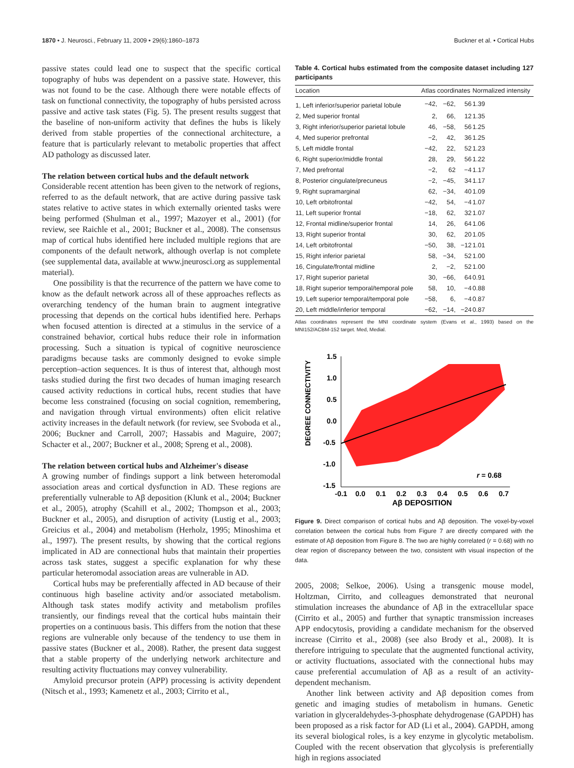1870 • J. Neurosci., February 11, 2009 • 29(6):1860–1873
Buckner et al. • Cortical Hubs
passive states could lead one to suspect that the specific cortical topography of hubs was dependent on a passive state. However, this was not found to be the case. Although there were notable effects of task on functional connectivity, the topography of hubs persisted across passive and active task states (Fig. 5). The present results suggest that the baseline of non-uniform activity that defines the hubs is likely derived from stable properties of the connectional architecture, a feature that is particularly relevant to metabolic properties that affect AD pathology as discussed later.
The relation between cortical hubs and the default network
Considerable recent attention has been given to the network of regions, referred to as the default network, that are active during passive task states relative to active states in which externally oriented tasks were being performed (Shulman et al., 1997; Mazoyer et al., 2001) (for review, see Raichle et al., 2001; Buckner et al., 2008). The consensus map of cortical hubs identified here included multiple regions that are components of the default network, although overlap is not complete (see supplemental data, available at www.jneurosci.org as supplemental material).
One possibility is that the recurrence of the pattern we have come to know as the default network across all of these approaches reflects as overarching tendency of the human brain to augment integrative processing that depends on the cortical hubs identified here. Perhaps when focused attention is directed at a stimulus in the service of a constrained behavior, cortical hubs reduce their role in information processing. Such a situation is typical of cognitive neuroscience paradigms because tasks are commonly designed to evoke simple perception–action sequences. It is thus of interest that, although most tasks studied during the first two decades of human imaging research caused activity reductions in cortical hubs, recent studies that have become less constrained (focusing on social cognition, remembering, and navigation through virtual environments) often elicit relative activity increases in the default network (for review, see Svoboda et al., 2006; Buckner and Carroll, 2007; Hassabis and Maguire, 2007; Schacter et al., 2007; Buckner et al., 2008; Spreng et al., 2008).
The relation between cortical hubs and Alzheimer's disease
A growing number of findings support a link between heteromodal association areas and cortical dysfunction in AD. These regions are preferentially vulnerable to Aβ deposition (Klunk et al., 2004; Buckner et al., 2005), atrophy (Scahill et al., 2002; Thompson et al., 2003; Buckner et al., 2005), and disruption of activity (Lustig et al., 2003; Greicius et al., 2004) and metabolism (Herholz, 1995; Minoshima et al., 1997). The present results, by showing that the cortical regions implicated in AD are connectional hubs that maintain their properties across task states, suggest a specific explanation for why these particular heteromodal association areas are vulnerable in AD.
Cortical hubs may be preferentially affected in AD because of their continuous high baseline activity and/or associated metabolism. Although task states modify activity and metabolism profiles transiently, our findings reveal that the cortical hubs maintain their properties on a continuous basis. This differs from the notion that these regions are vulnerable only because of the tendency to use them in passive states (Buckner et al., 2008). Rather, the present data suggest that a stable property of the underlying network architecture and resulting activity fluctuations may convey vulnerability.
Amyloid precursor protein (APP) processing is activity dependent (Nitsch et al., 1993; Kamenetz et al., 2003; Cirrito et al.,
Table 4. Cortical hubs estimated from the composite dataset including 127 participants
| Location | Atlas coordinates | | | Normalized intensity |
| --- | --- | --- | --- | --- |
| 1, Left inferior/superior parietal lobule | −42, | −62, | 56 | 1.39 |
| 2, Med superior frontal | 2, | 66, | 12 | 1.35 |
| 3, Right inferior/superior parietal lobule | 46, | −58, | 56 | 1.25 |
| 4, Med superior prefrontal | −2, | 42, | 36 | 1.25 |
| 5, Left middle frontal | −42, | 22, | 52 | 1.23 |
| 6, Right superior/middle frontal | 28, | 29, | 56 | 1.22 |
| 7, Med prefrontal | −2, | 62 | −4 | 1.17 |
| 8, Posterior cingulate/precuneus | −2, | −45, | 34 | 1.17 |
| 9, Right supramarginal | 62, | −34, | 40 | 1.09 |
| 10, Left orbitofrontal | −42, | 54, | −4 | 1.07 |
| 11, Left superior frontal | −18, | 62, | 32 | 1.07 |
| 12, Frontal midline/superior frontal | 14, | 26, | 64 | 1.06 |
| 13, Right superior frontal | 30, | 62, | 20 | 1.05 |
| 14, Left orbitofrontal | −50, | 38, | −12 | 1.01 |
| 15, Right inferior parietal | 58, | −34, | 52 | 1.00 |
| 16, Cingulate/frontal midline | 2, | −2, | 52 | 1.00 |
| 17, Right superior parietal | 30, | −66, | 64 | 0.91 |
| 18, Right superior temporal/temporal pole | 58, | 10, | −4 | 0.88 |
| 19, Left superior temporal/temporal pole | −58, | 6, | −4 | 0.87 |
| 20, Left middle/inferior temporal | −62, | −14, | −24 | 0.87 |
Atlas coordinates represent the MNI coordinate system (Evans et al., 1993) based on the MNI152/ACBM-152 target. Med, Medial.
DEGREE CONNECTIVITY
1.5
1.0
0.5
0.0
-0.5
-1.0
-1.5
-0.1
0.0
0.1
0.2
0.3
0.4
0.5
0.6
0.7
r = 0.68
Aβ DEPOSITION
Figure 9. Direct comparison of cortical hubs and Aβ deposition. The voxel-by-voxel correlation between the cortical hubs from Figure 7 are directly compared with the estimate of Aβ deposition from Figure 8. The two are highly correlated (r = 0.68) with no clear region of discrepancy between the two, consistent with visual inspection of the data.
2005, 2008; Selkoe, 2006). Using a transgenic mouse model, Holtzman, Cirrito, and colleagues demonstrated that neuronal stimulation increases the abundance of Aβ in the extracellular space (Cirrito et al., 2005) and further that synaptic transmission increases APP endocytosis, providing a candidate mechanism for the observed increase (Cirrito et al., 2008) (see also Brody et al., 2008). It is therefore intriguing to speculate that the augmented functional activity, or activity fluctuations, associated with the connectional hubs may cause preferential accumulation of Aβ as a result of an activity-dependent mechanism.
Another link between activity and Aβ deposition comes from genetic and imaging studies of metabolism in humans. Genetic variation in glyceraldehydes-3-phosphate dehydrogenase (GAPDH) has been proposed as a risk factor for AD (Li et al., 2004). GAPDH, among its several biological roles, is a key enzyme in glycolytic metabolism. Coupled with the recent observation that glycolysis is preferentially high in regions associated